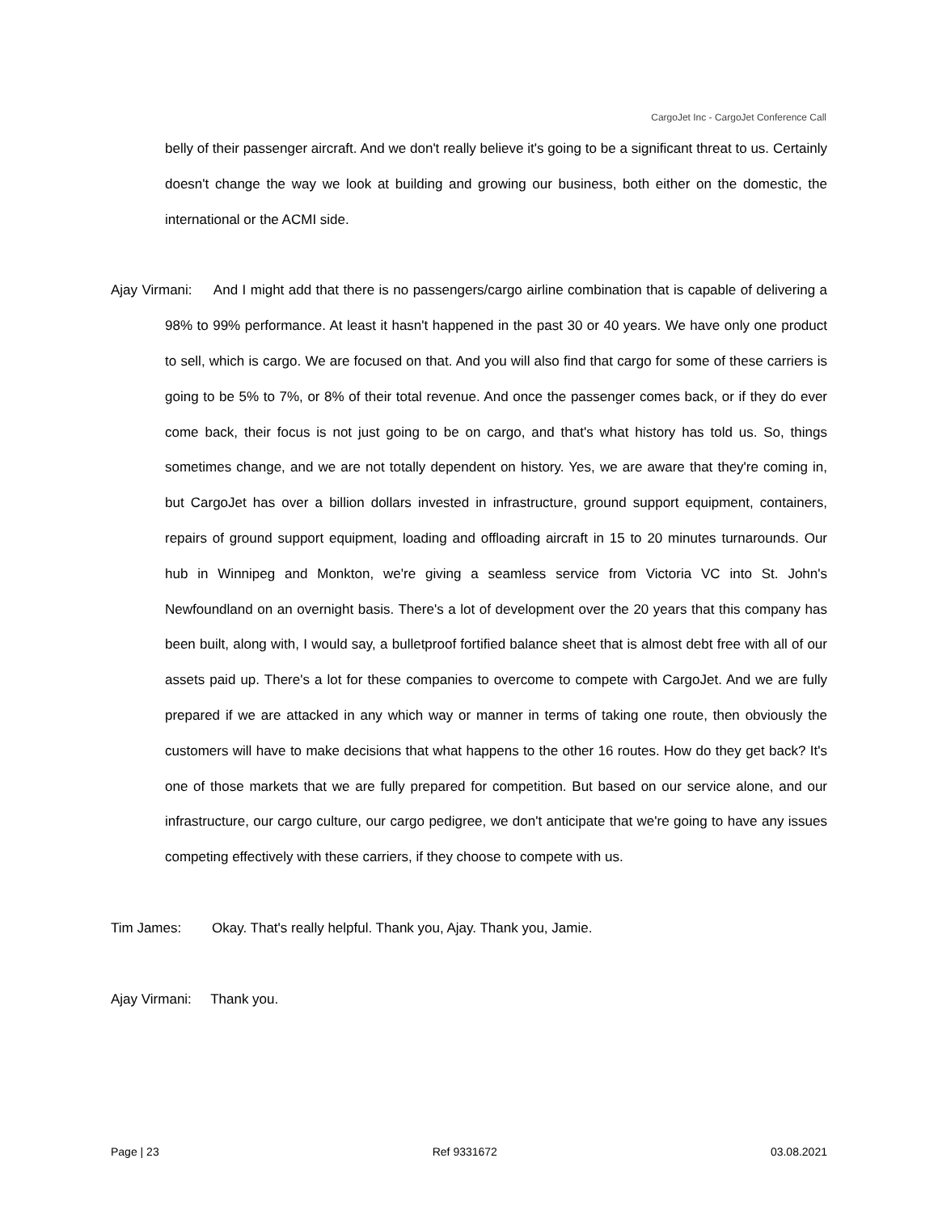CargoJet Inc - CargoJet Conference Call
belly of their passenger aircraft. And we don't really believe it's going to be a significant threat to us. Certainly doesn't change the way we look at building and growing our business, both either on the domestic, the international or the ACMI side.
Ajay Virmani: And I might add that there is no passengers/cargo airline combination that is capable of delivering a 98% to 99% performance. At least it hasn't happened in the past 30 or 40 years. We have only one product to sell, which is cargo. We are focused on that. And you will also find that cargo for some of these carriers is going to be 5% to 7%, or 8% of their total revenue. And once the passenger comes back, or if they do ever come back, their focus is not just going to be on cargo, and that's what history has told us. So, things sometimes change, and we are not totally dependent on history. Yes, we are aware that they're coming in, but CargoJet has over a billion dollars invested in infrastructure, ground support equipment, containers, repairs of ground support equipment, loading and offloading aircraft in 15 to 20 minutes turnarounds. Our hub in Winnipeg and Monkton, we're giving a seamless service from Victoria VC into St. John's Newfoundland on an overnight basis. There's a lot of development over the 20 years that this company has been built, along with, I would say, a bulletproof fortified balance sheet that is almost debt free with all of our assets paid up. There's a lot for these companies to overcome to compete with CargoJet. And we are fully prepared if we are attacked in any which way or manner in terms of taking one route, then obviously the customers will have to make decisions that what happens to the other 16 routes. How do they get back? It's one of those markets that we are fully prepared for competition. But based on our service alone, and our infrastructure, our cargo culture, our cargo pedigree, we don't anticipate that we're going to have any issues competing effectively with these carriers, if they choose to compete with us.
Tim James: Okay. That's really helpful. Thank you, Ajay. Thank you, Jamie.
Ajay Virmani: Thank you.
Page | 23 Ref 9331672 03.08.2021